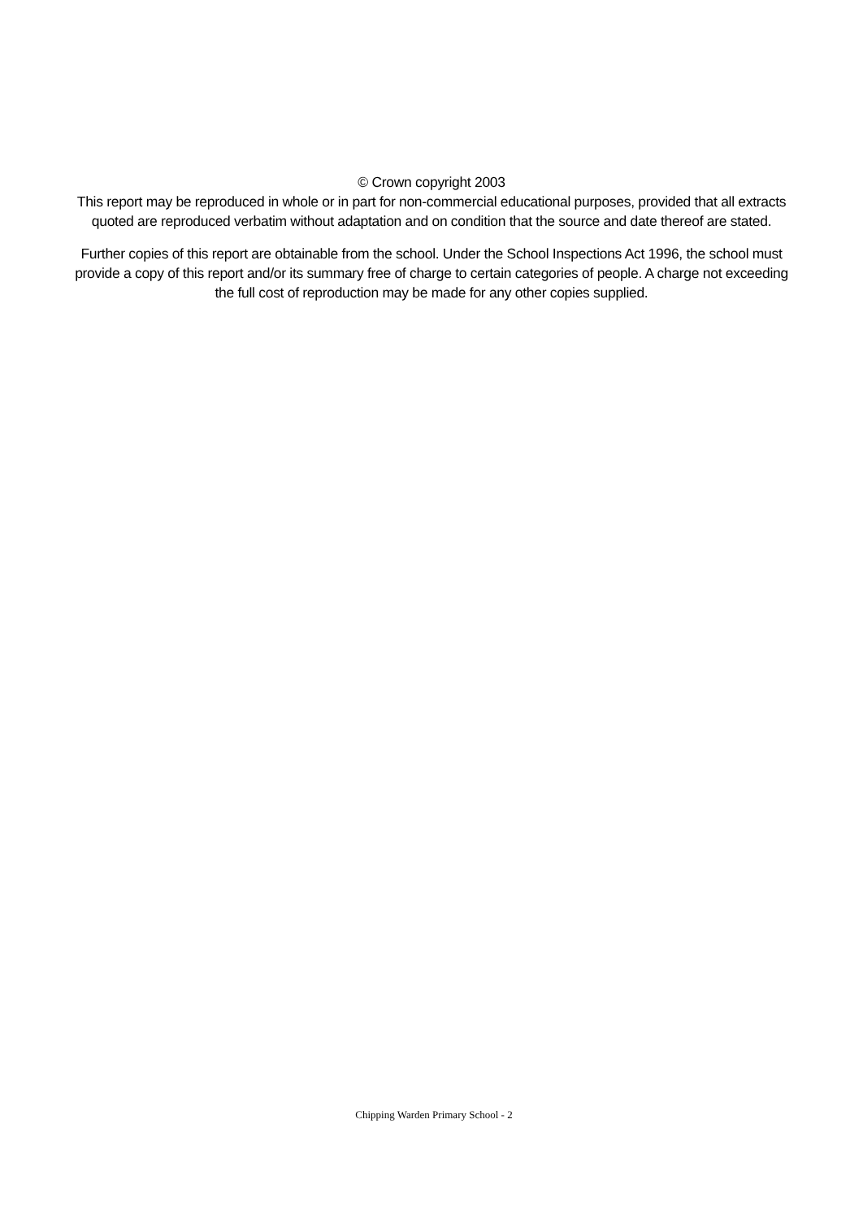© Crown copyright 2003
This report may be reproduced in whole or in part for non-commercial educational purposes, provided that all extracts quoted are reproduced verbatim without adaptation and on condition that the source and date thereof are stated.
Further copies of this report are obtainable from the school. Under the School Inspections Act 1996, the school must provide a copy of this report and/or its summary free of charge to certain categories of people. A charge not exceeding the full cost of reproduction may be made for any other copies supplied.
Chipping Warden Primary School - 2